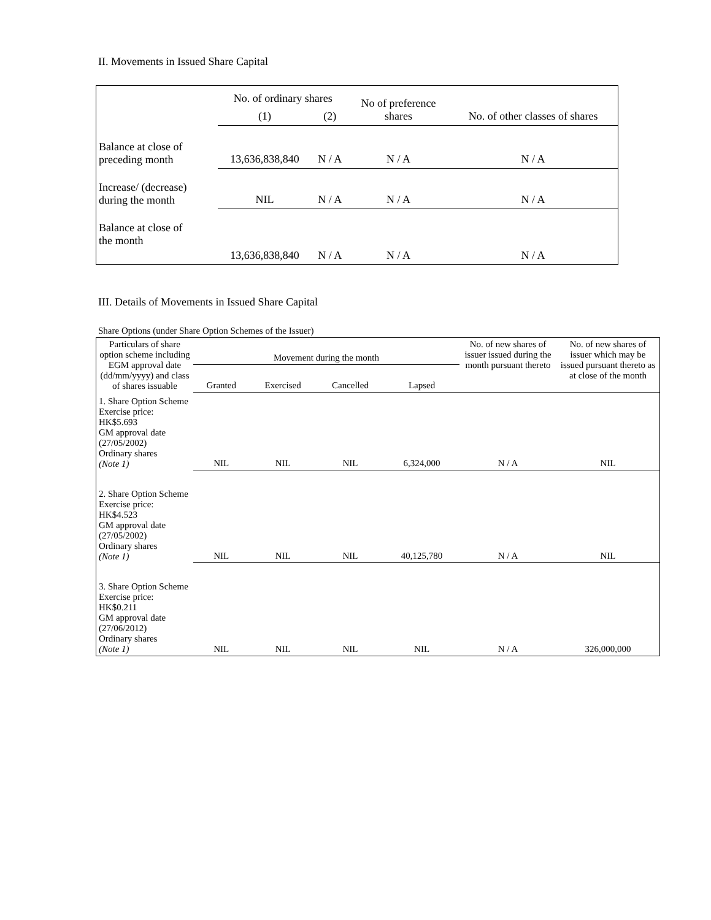II. Movements in Issued Share Capital
| | No. of ordinary shares | | No of preference shares | No. of other classes of shares |
| | (1) | (2) | | |
| Balance at close of preceding month | 13,636,838,840 | N / A | N / A | N / A |
| Increase/ (decrease) during the month | NIL | N / A | N / A | N / A |
| Balance at close of the month | 13,636,838,840 | N / A | N / A | N / A |
III. Details of Movements in Issued Share Capital
Share Options (under Share Option Schemes of the Issuer)
| Particulars of share option scheme including EGM approval date (dd/mm/yyyy) and class of shares issuable | Movement during the month | | | | No. of new shares of issuer issued during the month pursuant thereto | No. of new shares of issuer which may be issued pursuant thereto as at close of the month |
| | Granted | Exercised | Cancelled | Lapsed | | |
| 1. Share Option Scheme Exercise price: HK$5.693 GM approval date (27/05/2002) Ordinary shares (Note 1) | NIL | NIL | NIL | 6,324,000 | N / A | NIL |
| 2. Share Option Scheme Exercise price: HK$4.523 GM approval date (27/05/2002) Ordinary shares (Note 1) | NIL | NIL | NIL | 40,125,780 | N / A | NIL |
| 3. Share Option Scheme Exercise price: HK$0.211 GM approval date (27/06/2012) Ordinary shares (Note 1) | NIL | NIL | NIL | NIL | N / A | 326,000,000 |